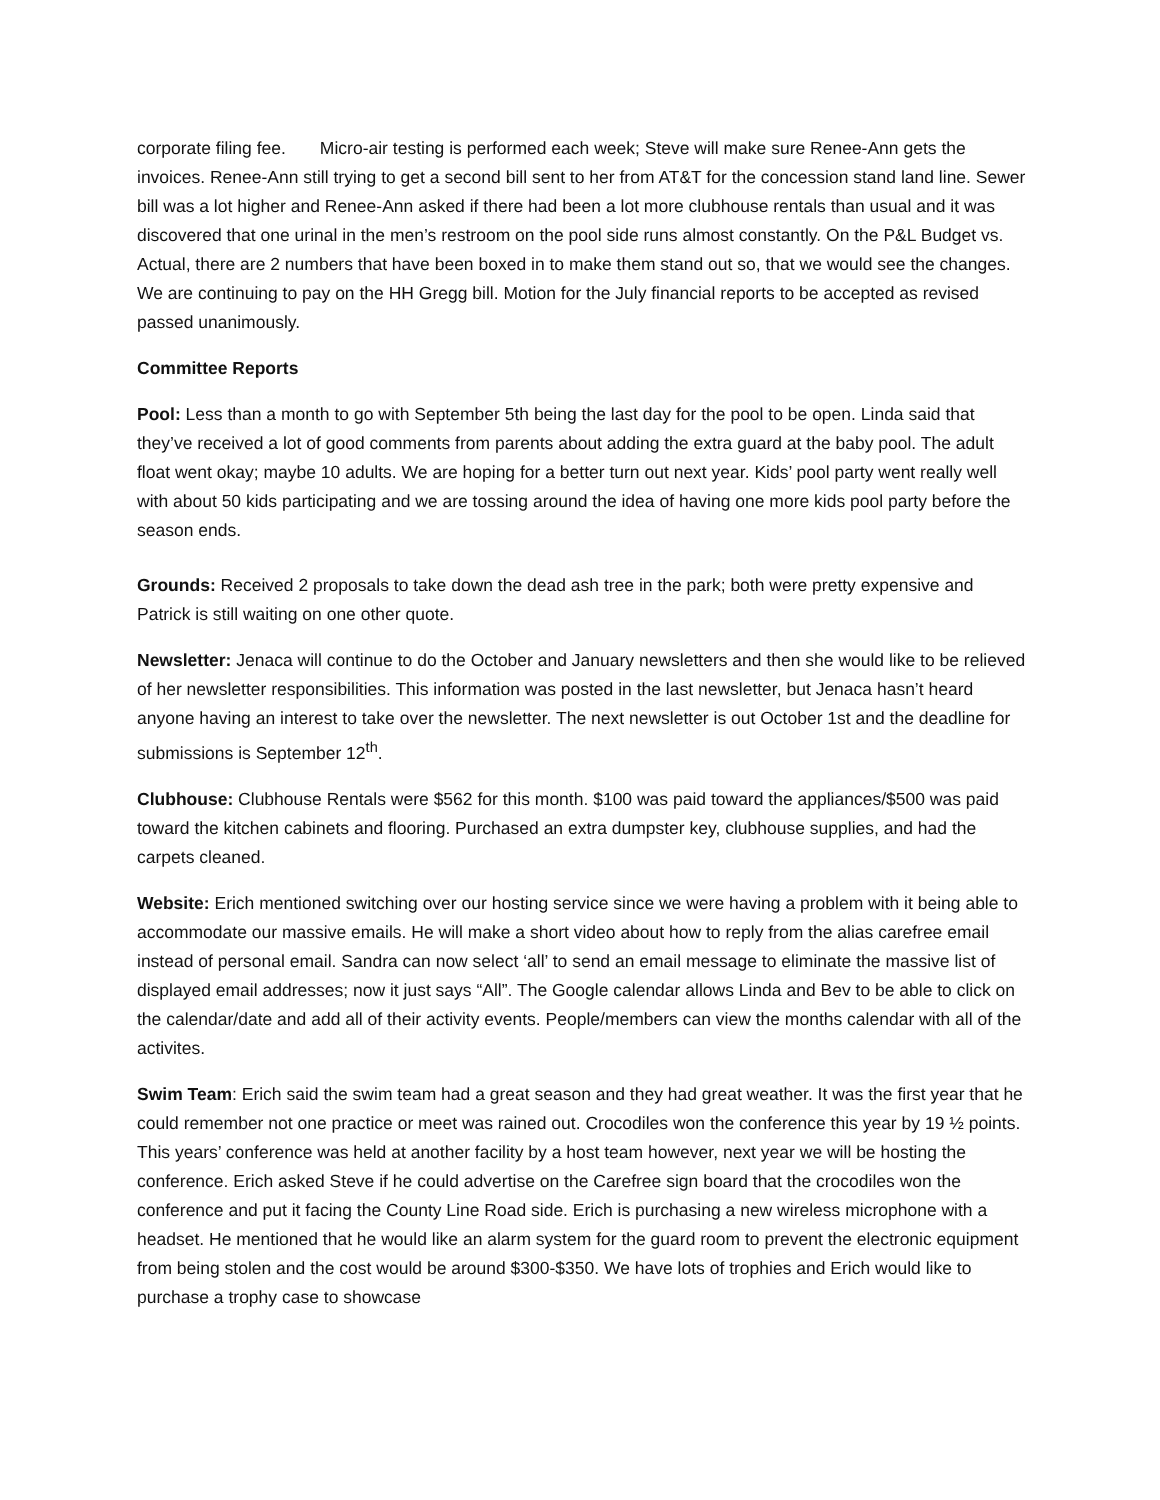corporate filing fee. Micro-air testing is performed each week; Steve will make sure Renee-Ann gets the invoices. Renee-Ann still trying to get a second bill sent to her from AT&T for the concession stand land line. Sewer bill was a lot higher and Renee-Ann asked if there had been a lot more clubhouse rentals than usual and it was discovered that one urinal in the men’s restroom on the pool side runs almost constantly. On the P&L Budget vs. Actual, there are 2 numbers that have been boxed in to make them stand out so, that we would see the changes. We are continuing to pay on the HH Gregg bill. Motion for the July financial reports to be accepted as revised passed unanimously.
Committee Reports
Pool: Less than a month to go with September 5th being the last day for the pool to be open. Linda said that they’ve received a lot of good comments from parents about adding the extra guard at the baby pool. The adult float went okay; maybe 10 adults. We are hoping for a better turn out next year. Kids’ pool party went really well with about 50 kids participating and we are tossing around the idea of having one more kids pool party before the season ends.
Grounds: Received 2 proposals to take down the dead ash tree in the park; both were pretty expensive and Patrick is still waiting on one other quote.
Newsletter: Jenaca will continue to do the October and January newsletters and then she would like to be relieved of her newsletter responsibilities. This information was posted in the last newsletter, but Jenaca hasn’t heard anyone having an interest to take over the newsletter. The next newsletter is out October 1st and the deadline for submissions is September 12<sup>th</sup>.
Clubhouse: Clubhouse Rentals were $562 for this month. $100 was paid toward the appliances/$500 was paid toward the kitchen cabinets and flooring. Purchased an extra dumpster key, clubhouse supplies, and had the carpets cleaned.
Website: Erich mentioned switching over our hosting service since we were having a problem with it being able to accommodate our massive emails. He will make a short video about how to reply from the alias carefree email instead of personal email. Sandra can now select ‘all’ to send an email message to eliminate the massive list of displayed email addresses; now it just says “All”. The Google calendar allows Linda and Bev to be able to click on the calendar/date and add all of their activity events. People/members can view the months calendar with all of the activites.
Swim Team: Erich said the swim team had a great season and they had great weather. It was the first year that he could remember not one practice or meet was rained out. Crocodiles won the conference this year by 19 ½ points. This years’ conference was held at another facility by a host team however, next year we will be hosting the conference. Erich asked Steve if he could advertise on the Carefree sign board that the crocodiles won the conference and put it facing the County Line Road side. Erich is purchasing a new wireless microphone with a headset. He mentioned that he would like an alarm system for the guard room to prevent the electronic equipment from being stolen and the cost would be around $300-$350. We have lots of trophies and Erich would like to purchase a trophy case to showcase